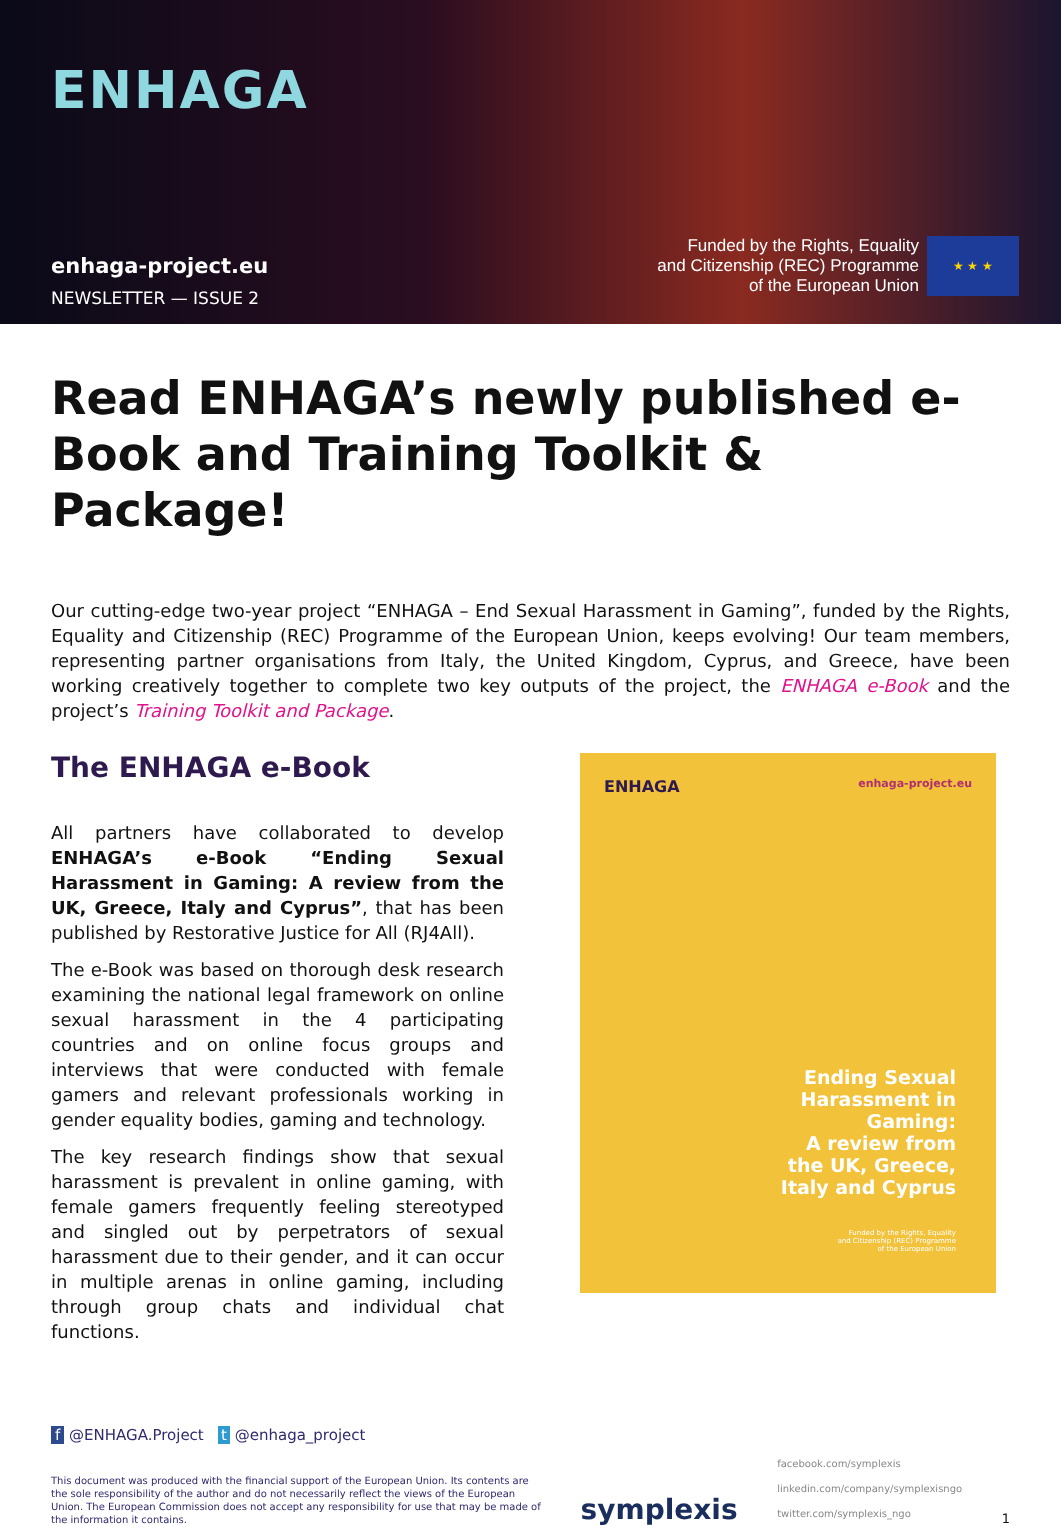ENHAGA
enhaga-project.eu
NEWSLETTER — ISSUE 2
Funded by the Rights, Equality
and Citizenship (REC) Programme
of the European Union
★ ★ ★
Read ENHAGA’s newly published e-Book and Training Toolkit & Package!
Our cutting-edge two-year project “ENHAGA – End Sexual Harassment in Gaming”, funded by the Rights, Equality and Citizenship (REC) Programme of the European Union, keeps evolving! Our team members, representing partner organisations from Italy, the United Kingdom, Cyprus, and Greece, have been working creatively together to complete two key outputs of the project, the ENHAGA e-Book and the project’s Training Toolkit and Package.
The ENHAGA e-Book
All partners have collaborated to develop ENHAGA’s e-Book “Ending Sexual Harassment in Gaming: A review from the UK, Greece, Italy and Cyprus”, that has been published by Restorative Justice for All (RJ4All).
The e-Book was based on thorough desk research examining the national legal framework on online sexual harassment in the 4 participating countries and on online focus groups and interviews that were conducted with female gamers and relevant professionals working in gender equality bodies, gaming and technology.
The key research findings show that sexual harassment is prevalent in online gaming, with female gamers frequently feeling stereotyped and singled out by perpetrators of sexual harassment due to their gender, and it can occur in multiple arenas in online gaming, including through group chats and individual chat functions.
ENHAGA enhaga-project.eu
Ending Sexual
Harassment in
Gaming:
A review from
the UK, Greece,
Italy and Cyprus
Funded by the Rights, Equality
and Citizenship (REC) Programme
of the European Union
f @ENHAGA.Project t @enhaga_project
This document was produced with the financial support of the European Union. Its contents are the sole responsibility of the author and do not necessarily reflect the views of the European Union. The European Commission does not accept any responsibility for use that may be made of the information it contains.
symplexis
facebook.com/symplexis
linkedin.com/company/symplexisngo
twitter.com/symplexis_ngo
1